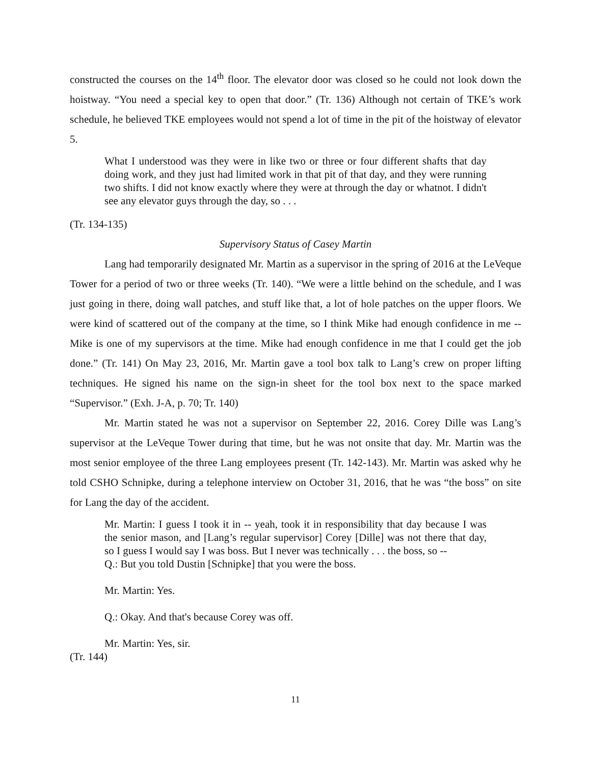constructed the courses on the 14<sup>th</sup> floor. The elevator door was closed so he could not look down the hoistway. “You need a special key to open that door.” (Tr. 136) Although not certain of TKE’s work schedule, he believed TKE employees would not spend a lot of time in the pit of the hoistway of elevator 5.
What I understood was they were in like two or three or four different shafts that day doing work, and they just had limited work in that pit of that day, and they were running two shifts. I did not know exactly where they were at through the day or whatnot. I didn't see any elevator guys through the day, so . . .
(Tr. 134-135)
Supervisory Status of Casey Martin
Lang had temporarily designated Mr. Martin as a supervisor in the spring of 2016 at the LeVeque Tower for a period of two or three weeks (Tr. 140). “We were a little behind on the schedule, and I was just going in there, doing wall patches, and stuff like that, a lot of hole patches on the upper floors. We were kind of scattered out of the company at the time, so I think Mike had enough confidence in me -- Mike is one of my supervisors at the time. Mike had enough confidence in me that I could get the job done.” (Tr. 141) On May 23, 2016, Mr. Martin gave a tool box talk to Lang’s crew on proper lifting techniques. He signed his name on the sign-in sheet for the tool box next to the space marked “Supervisor.” (Exh. J-A, p. 70; Tr. 140)
Mr. Martin stated he was not a supervisor on September 22, 2016. Corey Dille was Lang’s supervisor at the LeVeque Tower during that time, but he was not onsite that day. Mr. Martin was the most senior employee of the three Lang employees present (Tr. 142-143). Mr. Martin was asked why he told CSHO Schnipke, during a telephone interview on October 31, 2016, that he was “the boss” on site for Lang the day of the accident.
Mr. Martin: I guess I took it in -- yeah, took it in responsibility that day because I was the senior mason, and [Lang’s regular supervisor] Corey [Dille] was not there that day, so I guess I would say I was boss. But I never was technically . . . the boss, so --
Q.: But you told Dustin [Schnipke] that you were the boss.
Mr. Martin: Yes.
Q.: Okay. And that's because Corey was off.
Mr. Martin: Yes, sir.
(Tr. 144)
11